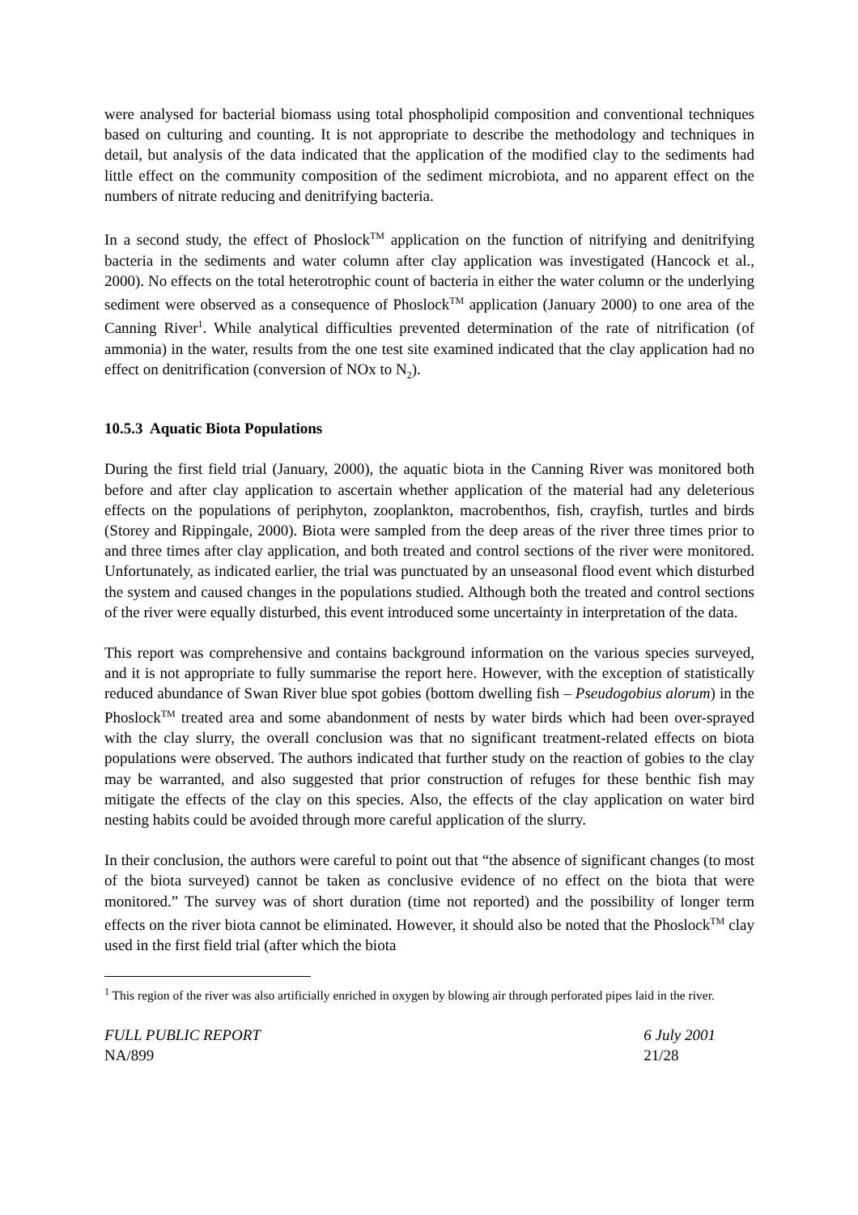were analysed for bacterial biomass using total phospholipid composition and conventional techniques based on culturing and counting. It is not appropriate to describe the methodology and techniques in detail, but analysis of the data indicated that the application of the modified clay to the sediments had little effect on the community composition of the sediment microbiota, and no apparent effect on the numbers of nitrate reducing and denitrifying bacteria.
In a second study, the effect of Phoslock<sup>TM</sup> application on the function of nitrifying and denitrifying bacteria in the sediments and water column after clay application was investigated (Hancock et al., 2000). No effects on the total heterotrophic count of bacteria in either the water column or the underlying sediment were observed as a consequence of Phoslock<sup>TM</sup> application (January 2000) to one area of the Canning River<sup>1</sup>. While analytical difficulties prevented determination of the rate of nitrification (of ammonia) in the water, results from the one test site examined indicated that the clay application had no effect on denitrification (conversion of NOx to N<sub>2</sub>).
10.5.3 Aquatic Biota Populations
During the first field trial (January, 2000), the aquatic biota in the Canning River was monitored both before and after clay application to ascertain whether application of the material had any deleterious effects on the populations of periphyton, zooplankton, macrobenthos, fish, crayfish, turtles and birds (Storey and Rippingale, 2000). Biota were sampled from the deep areas of the river three times prior to and three times after clay application, and both treated and control sections of the river were monitored. Unfortunately, as indicated earlier, the trial was punctuated by an unseasonal flood event which disturbed the system and caused changes in the populations studied. Although both the treated and control sections of the river were equally disturbed, this event introduced some uncertainty in interpretation of the data.
This report was comprehensive and contains background information on the various species surveyed, and it is not appropriate to fully summarise the report here. However, with the exception of statistically reduced abundance of Swan River blue spot gobies (bottom dwelling fish – Pseudogobius alorum) in the Phoslock<sup>TM</sup> treated area and some abandonment of nests by water birds which had been over-sprayed with the clay slurry, the overall conclusion was that no significant treatment-related effects on biota populations were observed. The authors indicated that further study on the reaction of gobies to the clay may be warranted, and also suggested that prior construction of refuges for these benthic fish may mitigate the effects of the clay on this species. Also, the effects of the clay application on water bird nesting habits could be avoided through more careful application of the slurry.
In their conclusion, the authors were careful to point out that “the absence of significant changes (to most of the biota surveyed) cannot be taken as conclusive evidence of no effect on the biota that were monitored.” The survey was of short duration (time not reported) and the possibility of longer term effects on the river biota cannot be eliminated. However, it should also be noted that the Phoslock<sup>TM</sup> clay used in the first field trial (after which the biota
<sup>1</sup> This region of the river was also artificially enriched in oxygen by blowing air through perforated pipes laid in the river.
FULL PUBLIC REPORT
NA/899
6 July 2001
21/28